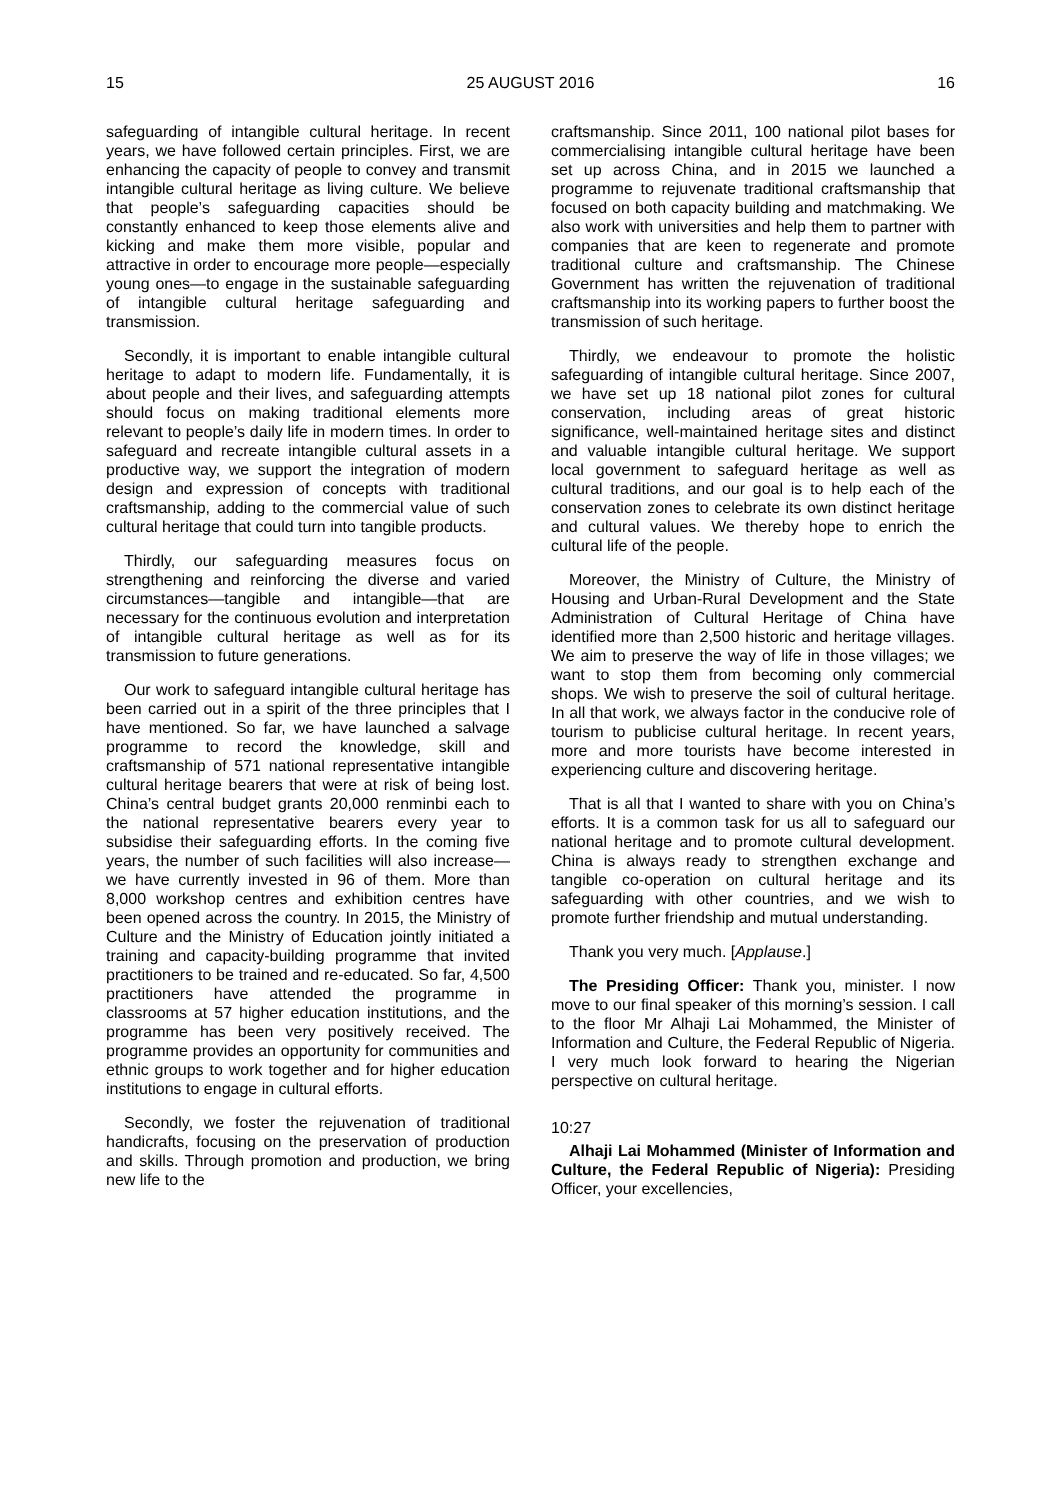15 25 AUGUST 2016 16
safeguarding of intangible cultural heritage. In recent years, we have followed certain principles. First, we are enhancing the capacity of people to convey and transmit intangible cultural heritage as living culture. We believe that people’s safeguarding capacities should be constantly enhanced to keep those elements alive and kicking and make them more visible, popular and attractive in order to encourage more people—especially young ones—to engage in the sustainable safeguarding of intangible cultural heritage safeguarding and transmission.
Secondly, it is important to enable intangible cultural heritage to adapt to modern life. Fundamentally, it is about people and their lives, and safeguarding attempts should focus on making traditional elements more relevant to people’s daily life in modern times. In order to safeguard and recreate intangible cultural assets in a productive way, we support the integration of modern design and expression of concepts with traditional craftsmanship, adding to the commercial value of such cultural heritage that could turn into tangible products.
Thirdly, our safeguarding measures focus on strengthening and reinforcing the diverse and varied circumstances—tangible and intangible—that are necessary for the continuous evolution and interpretation of intangible cultural heritage as well as for its transmission to future generations.
Our work to safeguard intangible cultural heritage has been carried out in a spirit of the three principles that I have mentioned. So far, we have launched a salvage programme to record the knowledge, skill and craftsmanship of 571 national representative intangible cultural heritage bearers that were at risk of being lost. China’s central budget grants 20,000 renminbi each to the national representative bearers every year to subsidise their safeguarding efforts. In the coming five years, the number of such facilities will also increase—we have currently invested in 96 of them. More than 8,000 workshop centres and exhibition centres have been opened across the country. In 2015, the Ministry of Culture and the Ministry of Education jointly initiated a training and capacity-building programme that invited practitioners to be trained and re-educated. So far, 4,500 practitioners have attended the programme in classrooms at 57 higher education institutions, and the programme has been very positively received. The programme provides an opportunity for communities and ethnic groups to work together and for higher education institutions to engage in cultural efforts.
Secondly, we foster the rejuvenation of traditional handicrafts, focusing on the preservation of production and skills. Through promotion and production, we bring new life to the
craftsmanship. Since 2011, 100 national pilot bases for commercialising intangible cultural heritage have been set up across China, and in 2015 we launched a programme to rejuvenate traditional craftsmanship that focused on both capacity building and matchmaking. We also work with universities and help them to partner with companies that are keen to regenerate and promote traditional culture and craftsmanship. The Chinese Government has written the rejuvenation of traditional craftsmanship into its working papers to further boost the transmission of such heritage.
Thirdly, we endeavour to promote the holistic safeguarding of intangible cultural heritage. Since 2007, we have set up 18 national pilot zones for cultural conservation, including areas of great historic significance, well-maintained heritage sites and distinct and valuable intangible cultural heritage. We support local government to safeguard heritage as well as cultural traditions, and our goal is to help each of the conservation zones to celebrate its own distinct heritage and cultural values. We thereby hope to enrich the cultural life of the people.
Moreover, the Ministry of Culture, the Ministry of Housing and Urban-Rural Development and the State Administration of Cultural Heritage of China have identified more than 2,500 historic and heritage villages. We aim to preserve the way of life in those villages; we want to stop them from becoming only commercial shops. We wish to preserve the soil of cultural heritage. In all that work, we always factor in the conducive role of tourism to publicise cultural heritage. In recent years, more and more tourists have become interested in experiencing culture and discovering heritage.
That is all that I wanted to share with you on China’s efforts. It is a common task for us all to safeguard our national heritage and to promote cultural development. China is always ready to strengthen exchange and tangible co-operation on cultural heritage and its safeguarding with other countries, and we wish to promote further friendship and mutual understanding.
Thank you very much. [Applause.]
The Presiding Officer: Thank you, minister. I now move to our final speaker of this morning’s session. I call to the floor Mr Alhaji Lai Mohammed, the Minister of Information and Culture, the Federal Republic of Nigeria. I very much look forward to hearing the Nigerian perspective on cultural heritage.
10:27
Alhaji Lai Mohammed (Minister of Information and Culture, the Federal Republic of Nigeria): Presiding Officer, your excellencies,